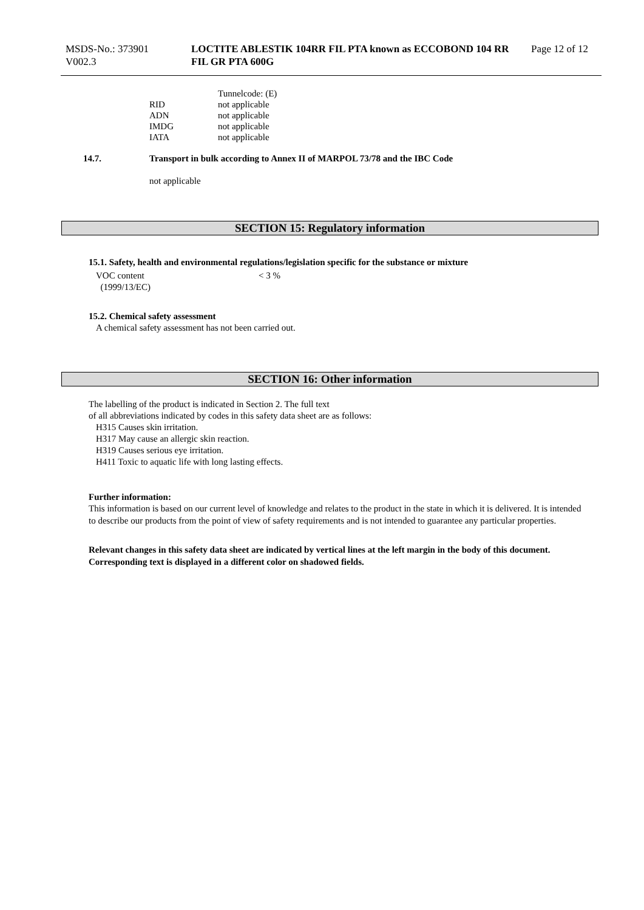MSDS-No.: 373901
V002.3
LOCTITE ABLESTIK 104RR FIL PTA known as ECCOBOND 104 RR
FIL GR PTA 600G
Page 12 of 12
| | Tunnelcode: (E) |
| RID | not applicable |
| ADN | not applicable |
| IMDG | not applicable |
| IATA | not applicable |
14.7. Transport in bulk according to Annex II of MARPOL 73/78 and the IBC Code
not applicable
SECTION 15: Regulatory information
15.1. Safety, health and environmental regulations/legislation specific for the substance or mixture
VOC content
(1999/13/EC)
< 3 %
15.2. Chemical safety assessment
A chemical safety assessment has not been carried out.
SECTION 16: Other information
The labelling of the product is indicated in Section 2. The full text
of all abbreviations indicated by codes in this safety data sheet are as follows:
H315 Causes skin irritation.
H317 May cause an allergic skin reaction.
H319 Causes serious eye irritation.
H411 Toxic to aquatic life with long lasting effects.
Further information:
This information is based on our current level of knowledge and relates to the product in the state in which it is delivered. It is intended to describe our products from the point of view of safety requirements and is not intended to guarantee any particular properties.
Relevant changes in this safety data sheet are indicated by vertical lines at the left margin in the body of this document. Corresponding text is displayed in a different color on shadowed fields.